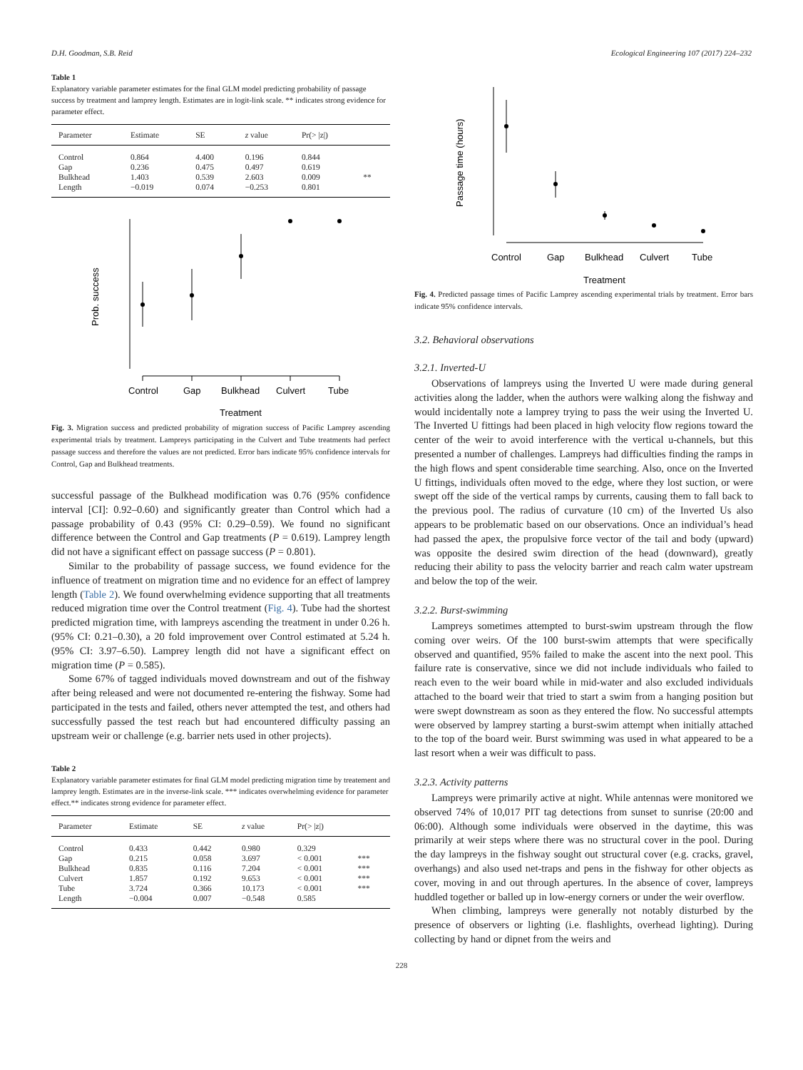D.H. Goodman, S.B. Reid Ecological Engineering 107 (2017) 224–232
Table 1
Explanatory variable parameter estimates for the final GLM model predicting probability of passage success by treatment and lamprey length. Estimates are in logit-link scale. ** indicates strong evidence for parameter effect.
| Parameter | Estimate | SE | z value | Pr(> /z/) | |
| --- | --- | --- | --- | --- | --- |
| Control | 0.864 | 4.400 | 0.196 | 0.844 | |
| Gap | 0.236 | 0.475 | 0.497 | 0.619 | |
| Bulkhead | 1.403 | 0.539 | 2.603 | 0.009 | ** |
| Length | −0.019 | 0.074 | −0.253 | 0.801 | |
Control
Gap
Bulkhead
Culvert
Tube
Treatment
Prob. success
Fig. 3. Migration success and predicted probability of migration success of Pacific Lamprey ascending experimental trials by treatment. Lampreys participating in the Culvert and Tube treatments had perfect passage success and therefore the values are not predicted. Error bars indicate 95% confidence intervals for Control, Gap and Bulkhead treatments.
successful passage of the Bulkhead modification was 0.76 (95% confidence interval [CI]: 0.92–0.60) and significantly greater than Control which had a passage probability of 0.43 (95% CI: 0.29–0.59). We found no significant difference between the Control and Gap treatments (P = 0.619). Lamprey length did not have a significant effect on passage success (P = 0.801).
Similar to the probability of passage success, we found evidence for the influence of treatment on migration time and no evidence for an effect of lamprey length (Table 2). We found overwhelming evidence supporting that all treatments reduced migration time over the Control treatment (Fig. 4). Tube had the shortest predicted migration time, with lampreys ascending the treatment in under 0.26 h. (95% CI: 0.21–0.30), a 20 fold improvement over Control estimated at 5.24 h. (95% CI: 3.97–6.50). Lamprey length did not have a significant effect on migration time (P = 0.585).
Some 67% of tagged individuals moved downstream and out of the fishway after being released and were not documented re-entering the fishway. Some had participated in the tests and failed, others never attempted the test, and others had successfully passed the test reach but had encountered difficulty passing an upstream weir or challenge (e.g. barrier nets used in other projects).
Table 2
Explanatory variable parameter estimates for final GLM model predicting migration time by treatement and lamprey length. Estimates are in the inverse-link scale. *** indicates overwhelming evidence for parameter effect.** indicates strong evidence for parameter effect.
| Parameter | Estimate | SE | z value | Pr(> /z/) | |
| --- | --- | --- | --- | --- | --- |
| Control | 0.433 | 0.442 | 0.980 | 0.329 | |
| Gap | 0.215 | 0.058 | 3.697 | < 0.001 | *** |
| Bulkhead | 0.835 | 0.116 | 7.204 | < 0.001 | *** |
| Culvert | 1.857 | 0.192 | 9.653 | < 0.001 | *** |
| Tube | 3.724 | 0.366 | 10.173 | < 0.001 | *** |
| Length | −0.004 | 0.007 | −0.548 | 0.585 | |
Control
Gap
Bulkhead
Culvert
Tube
Treatment
Passage time (hours)
Fig. 4. Predicted passage times of Pacific Lamprey ascending experimental trials by treatment. Error bars indicate 95% confidence intervals.
3.2. Behavioral observations
3.2.1. Inverted-U
Observations of lampreys using the Inverted U were made during general activities along the ladder, when the authors were walking along the fishway and would incidentally note a lamprey trying to pass the weir using the Inverted U. The Inverted U fittings had been placed in high velocity flow regions toward the center of the weir to avoid interference with the vertical u-channels, but this presented a number of challenges. Lampreys had difficulties finding the ramps in the high flows and spent considerable time searching. Also, once on the Inverted U fittings, individuals often moved to the edge, where they lost suction, or were swept off the side of the vertical ramps by currents, causing them to fall back to the previous pool. The radius of curvature (10 cm) of the Inverted Us also appears to be problematic based on our observations. Once an individual’s head had passed the apex, the propulsive force vector of the tail and body (upward) was opposite the desired swim direction of the head (downward), greatly reducing their ability to pass the velocity barrier and reach calm water upstream and below the top of the weir.
3.2.2. Burst-swimming
Lampreys sometimes attempted to burst-swim upstream through the flow coming over weirs. Of the 100 burst-swim attempts that were specifically observed and quantified, 95% failed to make the ascent into the next pool. This failure rate is conservative, since we did not include individuals who failed to reach even to the weir board while in mid-water and also excluded individuals attached to the board weir that tried to start a swim from a hanging position but were swept downstream as soon as they entered the flow. No successful attempts were observed by lamprey starting a burst-swim attempt when initially attached to the top of the board weir. Burst swimming was used in what appeared to be a last resort when a weir was difficult to pass.
3.2.3. Activity patterns
Lampreys were primarily active at night. While antennas were monitored we observed 74% of 10,017 PIT tag detections from sunset to sunrise (20:00 and 06:00). Although some individuals were observed in the daytime, this was primarily at weir steps where there was no structural cover in the pool. During the day lampreys in the fishway sought out structural cover (e.g. cracks, gravel, overhangs) and also used net-traps and pens in the fishway for other objects as cover, moving in and out through apertures. In the absence of cover, lampreys huddled together or balled up in low-energy corners or under the weir overflow.
When climbing, lampreys were generally not notably disturbed by the presence of observers or lighting (i.e. flashlights, overhead lighting). During collecting by hand or dipnet from the weirs and
228